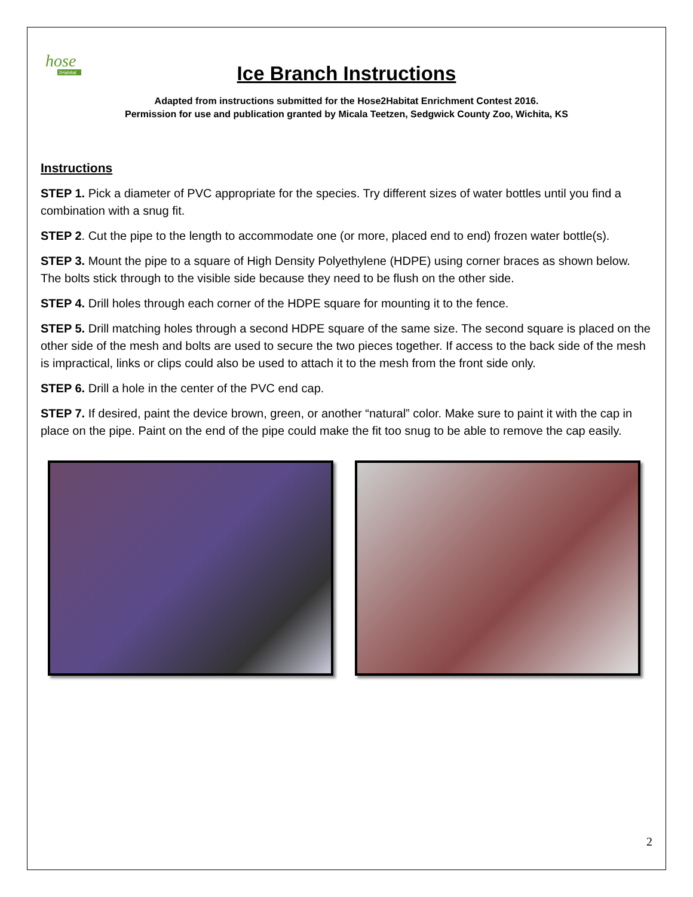hose
2Habitat
Ice Branch Instructions
Adapted from instructions submitted for the Hose2Habitat Enrichment Contest 2016.
Permission for use and publication granted by Micala Teetzen, Sedgwick County Zoo, Wichita, KS
Instructions
STEP 1. Pick a diameter of PVC appropriate for the species. Try different sizes of water bottles until you find a combination with a snug fit.
STEP 2. Cut the pipe to the length to accommodate one (or more, placed end to end) frozen water bottle(s).
STEP 3. Mount the pipe to a square of High Density Polyethylene (HDPE) using corner braces as shown below. The bolts stick through to the visible side because they need to be flush on the other side.
STEP 4. Drill holes through each corner of the HDPE square for mounting it to the fence.
STEP 5. Drill matching holes through a second HDPE square of the same size. The second square is placed on the other side of the mesh and bolts are used to secure the two pieces together. If access to the back side of the mesh is impractical, links or clips could also be used to attach it to the mesh from the front side only.
STEP 6. Drill a hole in the center of the PVC end cap.
STEP 7. If desired, paint the device brown, green, or another “natural” color. Make sure to paint it with the cap in place on the pipe. Paint on the end of the pipe could make the fit too snug to be able to remove the cap easily.
2